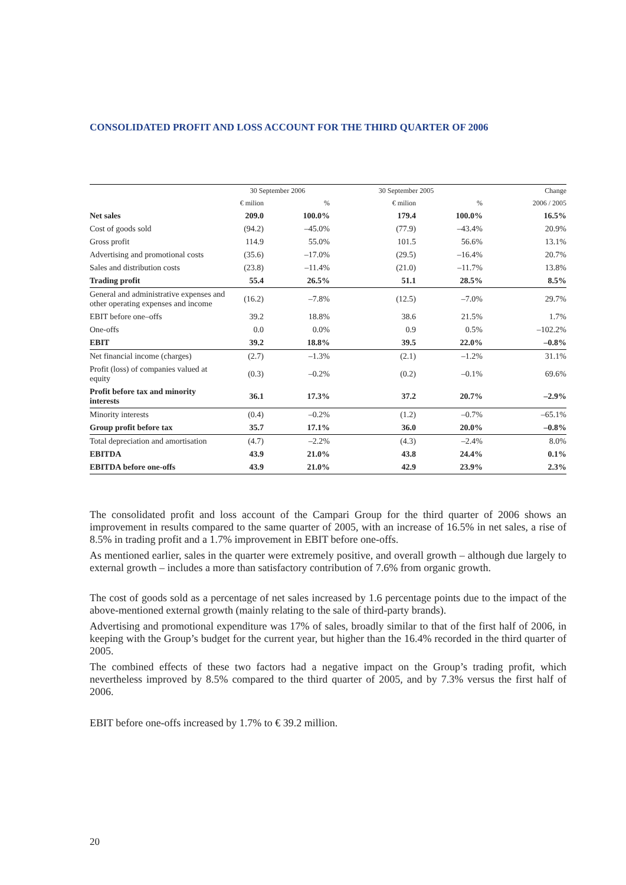CONSOLIDATED PROFIT AND LOSS ACCOUNT FOR THE THIRD QUARTER OF 2006
| | 30 September 2006 | | 30 September 2005 | | Change |
| --- | --- | --- | --- | --- | --- |
| | € milion | % | € milion | % | 2006 / 2005 |
| Net sales | 209.0 | 100.0% | 179.4 | 100.0% | 16.5% |
| Cost of goods sold | (94.2) | –45.0% | (77.9) | –43.4% | 20.9% |
| Gross profit | 114.9 | 55.0% | 101.5 | 56.6% | 13.1% |
| Advertising and promotional costs | (35.6) | –17.0% | (29.5) | –16.4% | 20.7% |
| Sales and distribution costs | (23.8) | –11.4% | (21.0) | –11.7% | 13.8% |
| Trading profit | 55.4 | 26.5% | 51.1 | 28.5% | 8.5% |
| General and administrative expenses and other operating expenses and income | (16.2) | –7.8% | (12.5) | –7.0% | 29.7% |
| EBIT before one–offs | 39.2 | 18.8% | 38.6 | 21.5% | 1.7% |
| One-offs | 0.0 | 0.0% | 0.9 | 0.5% | –102.2% |
| EBIT | 39.2 | 18.8% | 39.5 | 22.0% | –0.8% |
| Net financial income (charges) | (2.7) | –1.3% | (2.1) | –1.2% | 31.1% |
| Profit (loss) of companies valued at equity | (0.3) | –0.2% | (0.2) | –0.1% | 69.6% |
| Profit before tax and minority interests | 36.1 | 17.3% | 37.2 | 20.7% | –2.9% |
| Minority interests | (0.4) | –0.2% | (1.2) | –0.7% | –65.1% |
| Group profit before tax | 35.7 | 17.1% | 36.0 | 20.0% | –0.8% |
| Total depreciation and amortisation | (4.7) | –2.2% | (4.3) | –2.4% | 8.0% |
| EBITDA | 43.9 | 21.0% | 43.8 | 24.4% | 0.1% |
| EBITDA before one-offs | 43.9 | 21.0% | 42.9 | 23.9% | 2.3% |
The consolidated profit and loss account of the Campari Group for the third quarter of 2006 shows an improvement in results compared to the same quarter of 2005, with an increase of 16.5% in net sales, a rise of 8.5% in trading profit and a 1.7% improvement in EBIT before one-offs.
As mentioned earlier, sales in the quarter were extremely positive, and overall growth – although due largely to external growth – includes a more than satisfactory contribution of 7.6% from organic growth.
The cost of goods sold as a percentage of net sales increased by 1.6 percentage points due to the impact of the above-mentioned external growth (mainly relating to the sale of third-party brands).
Advertising and promotional expenditure was 17% of sales, broadly similar to that of the first half of 2006, in keeping with the Group’s budget for the current year, but higher than the 16.4% recorded in the third quarter of 2005.
The combined effects of these two factors had a negative impact on the Group’s trading profit, which nevertheless improved by 8.5% compared to the third quarter of 2005, and by 7.3% versus the first half of 2006.
EBIT before one-offs increased by 1.7% to € 39.2 million.
20